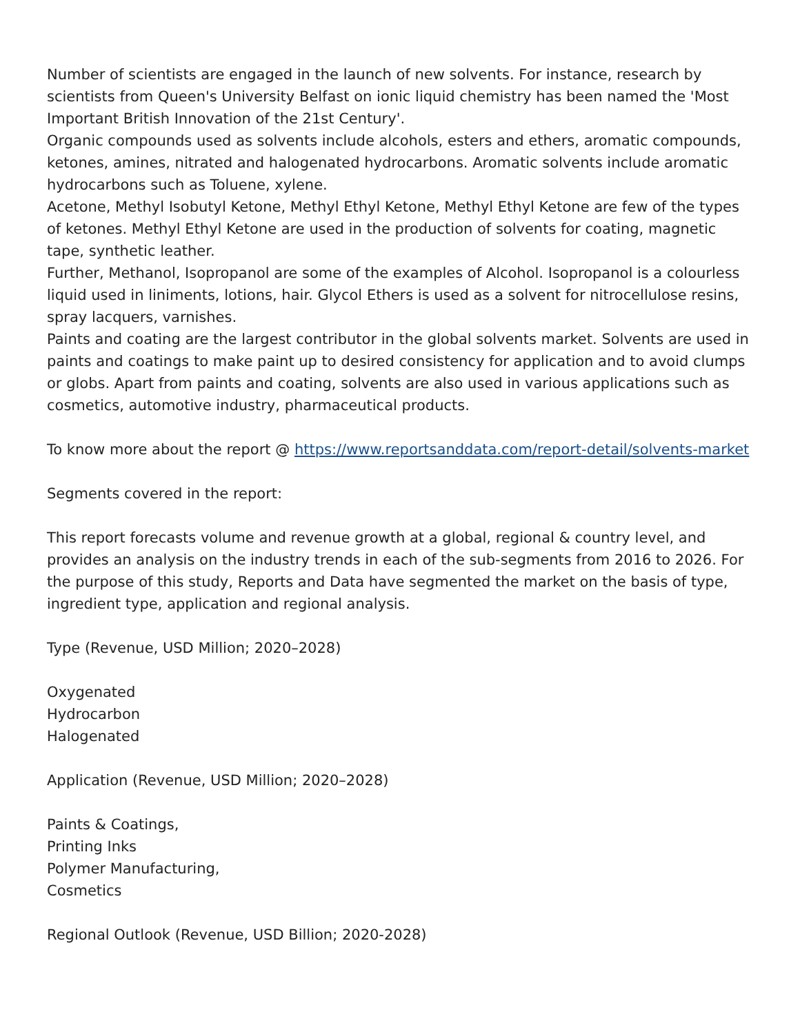Number of scientists are engaged in the launch of new solvents. For instance, research by scientists from Queen's University Belfast on ionic liquid chemistry has been named the 'Most Important British Innovation of the 21st Century'.
Organic compounds used as solvents include alcohols, esters and ethers, aromatic compounds, ketones, amines, nitrated and halogenated hydrocarbons. Aromatic solvents include aromatic hydrocarbons such as Toluene, xylene.
Acetone, Methyl Isobutyl Ketone, Methyl Ethyl Ketone, Methyl Ethyl Ketone are few of the types of ketones. Methyl Ethyl Ketone are used in the production of solvents for coating, magnetic tape, synthetic leather.
Further, Methanol, Isopropanol are some of the examples of Alcohol. Isopropanol is a colourless liquid used in liniments, lotions, hair. Glycol Ethers is used as a solvent for nitrocellulose resins, spray lacquers, varnishes.
Paints and coating are the largest contributor in the global solvents market. Solvents are used in paints and coatings to make paint up to desired consistency for application and to avoid clumps or globs. Apart from paints and coating, solvents are also used in various applications such as cosmetics, automotive industry, pharmaceutical products.
To know more about the report @ https://www.reportsanddata.com/report-detail/solvents-market
Segments covered in the report:
This report forecasts volume and revenue growth at a global, regional & country level, and provides an analysis on the industry trends in each of the sub-segments from 2016 to 2026. For the purpose of this study, Reports and Data have segmented the market on the basis of type, ingredient type, application and regional analysis.
Type (Revenue, USD Million; 2020–2028)
Oxygenated
Hydrocarbon
Halogenated
Application (Revenue, USD Million; 2020–2028)
Paints & Coatings,
Printing Inks
Polymer Manufacturing,
Cosmetics
Regional Outlook (Revenue, USD Billion; 2020-2028)